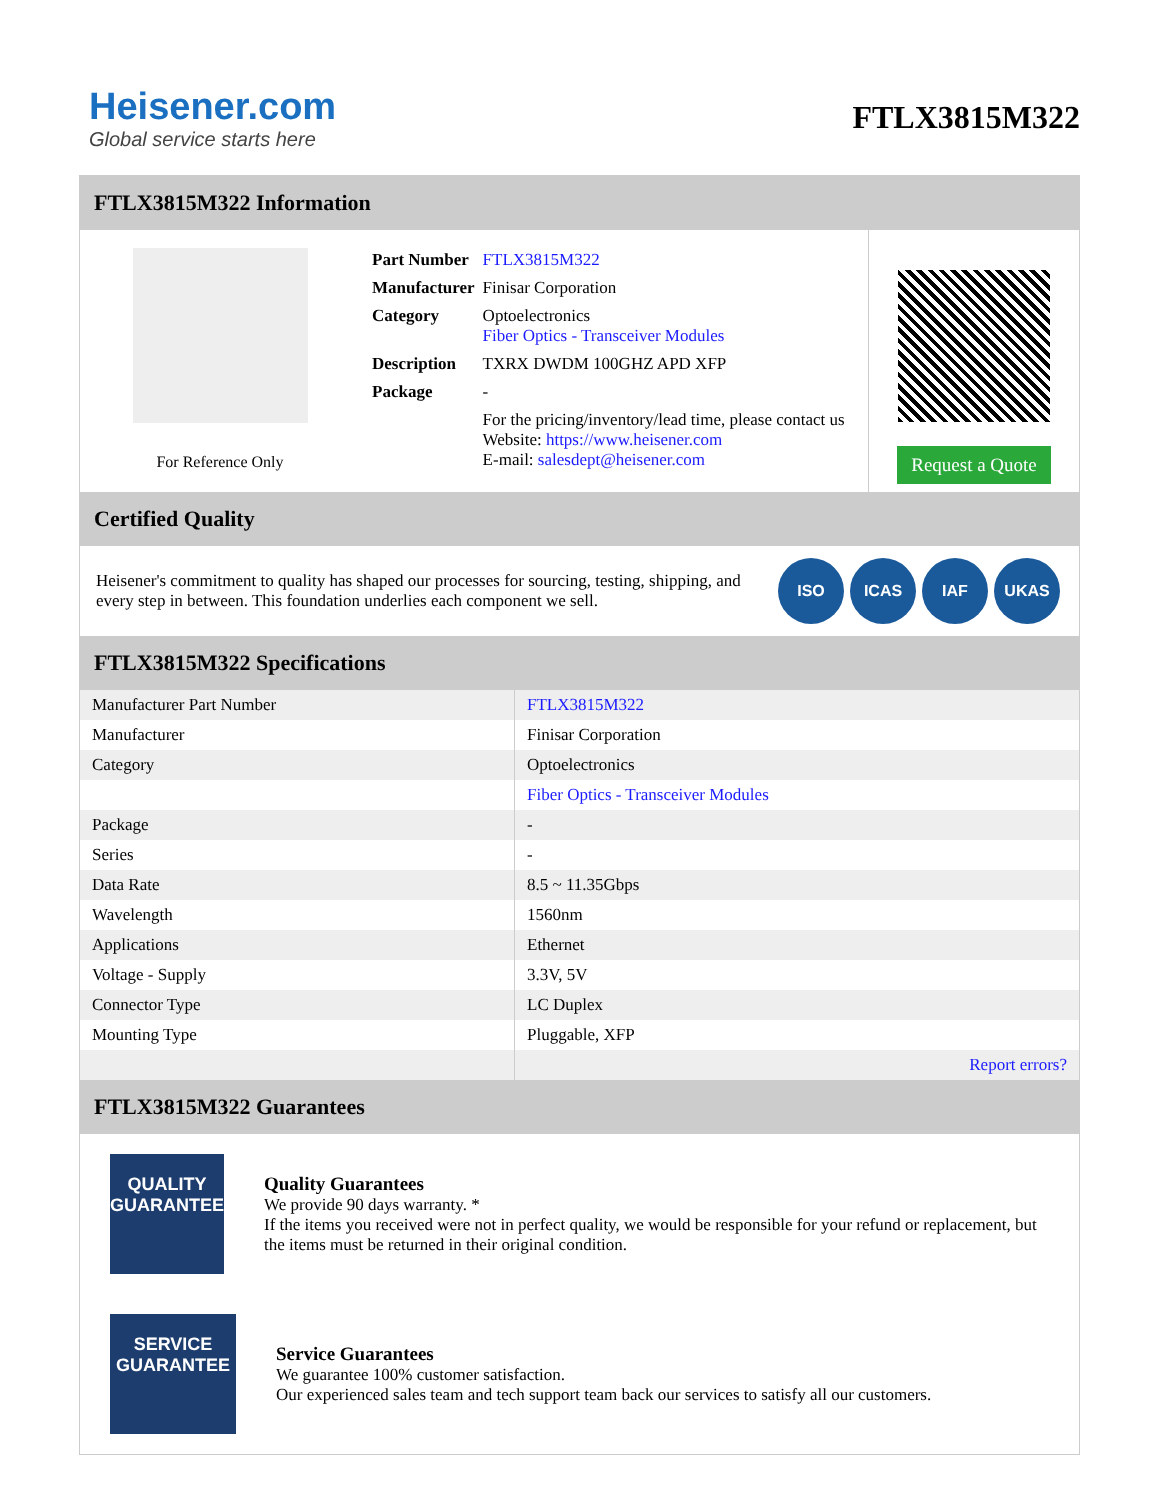Heisener.com
Global service starts here
FTLX3815M322
FTLX3815M322 Information
For Reference Only
| Part Number | FTLX3815M322 |
| Manufacturer | Finisar Corporation |
| Category | Optoelectronics Fiber Optics - Transceiver Modules |
| Description | TXRX DWDM 100GHZ APD XFP |
| Package | - |
| | For the pricing/inventory/lead time, please contact us Website: https://www.heisener.com E-mail: salesdept@heisener.com |
Request a Quote
Certified Quality
Heisener's commitment to quality has shaped our processes for sourcing, testing, shipping, and every step in between. This foundation underlies each component we sell.
ISO ICAS IAF UKAS
FTLX3815M322 Specifications
| Manufacturer Part Number | FTLX3815M322 |
| Manufacturer | Finisar Corporation |
| Category | Optoelectronics |
| | Fiber Optics - Transceiver Modules |
| Package | - |
| Series | - |
| Data Rate | 8.5 ~ 11.35Gbps |
| Wavelength | 1560nm |
| Applications | Ethernet |
| Voltage - Supply | 3.3V, 5V |
| Connector Type | LC Duplex |
| Mounting Type | Pluggable, XFP |
| | Report errors? |
FTLX3815M322 Guarantees
QUALITY
GUARANTEE
Quality Guarantees
We provide 90 days warranty. *
If the items you received were not in perfect quality, we would be responsible for your refund or replacement, but the items must be returned in their original condition.
SERVICE
GUARANTEE
Service Guarantees
We guarantee 100% customer satisfaction.
Our experienced sales team and tech support team back our services to satisfy all our customers.